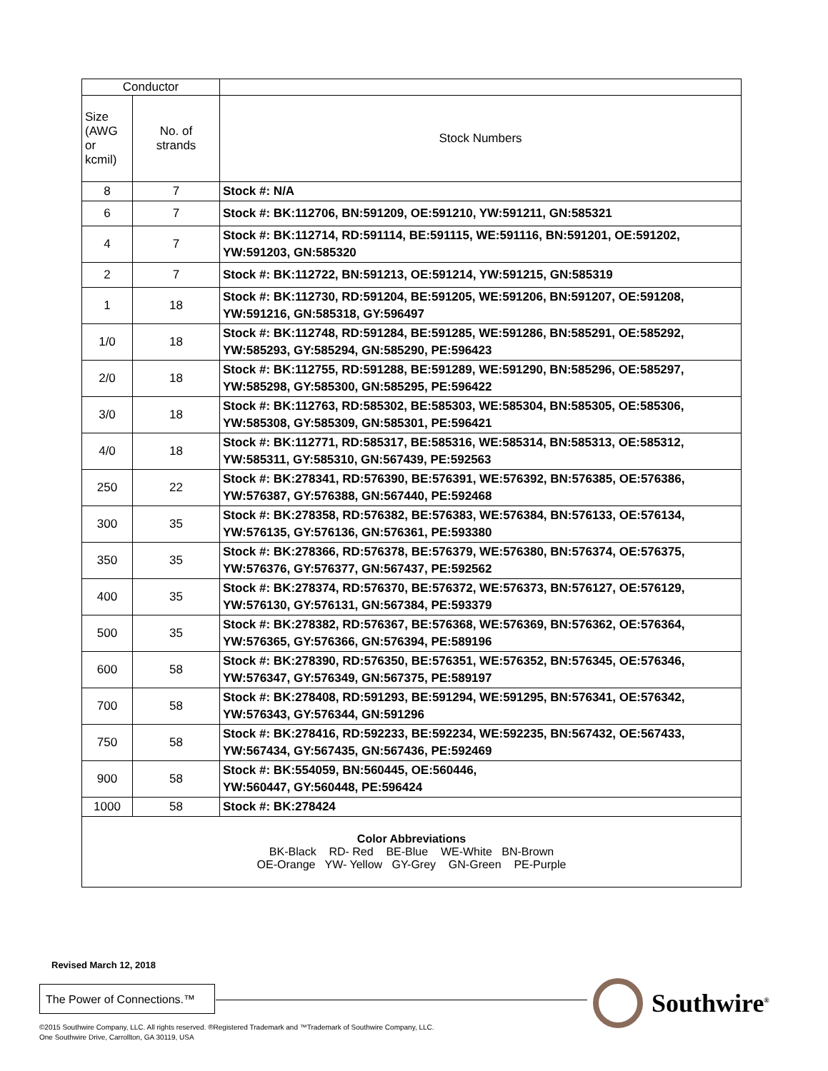| Conductor | | |
| --- | --- | --- |
| Size (AWG or kcmil) | No. of strands | Stock Numbers |
| 8 | 7 | Stock #: N/A |
| 6 | 7 | Stock #: BK:112706, BN:591209, OE:591210, YW:591211, GN:585321 |
| 4 | 7 | Stock #: BK:112714, RD:591114, BE:591115, WE:591116, BN:591201, OE:591202, YW:591203, GN:585320 |
| 2 | 7 | Stock #: BK:112722, BN:591213, OE:591214, YW:591215, GN:585319 |
| 1 | 18 | Stock #: BK:112730, RD:591204, BE:591205, WE:591206, BN:591207, OE:591208, YW:591216, GN:585318, GY:596497 |
| 1/0 | 18 | Stock #: BK:112748, RD:591284, BE:591285, WE:591286, BN:585291, OE:585292, YW:585293, GY:585294, GN:585290, PE:596423 |
| 2/0 | 18 | Stock #: BK:112755, RD:591288, BE:591289, WE:591290, BN:585296, OE:585297, YW:585298, GY:585300, GN:585295, PE:596422 |
| 3/0 | 18 | Stock #: BK:112763, RD:585302, BE:585303, WE:585304, BN:585305, OE:585306, YW:585308, GY:585309, GN:585301, PE:596421 |
| 4/0 | 18 | Stock #: BK:112771, RD:585317, BE:585316, WE:585314, BN:585313, OE:585312, YW:585311, GY:585310, GN:567439, PE:592563 |
| 250 | 22 | Stock #: BK:278341, RD:576390, BE:576391, WE:576392, BN:576385, OE:576386, YW:576387, GY:576388, GN:567440, PE:592468 |
| 300 | 35 | Stock #: BK:278358, RD:576382, BE:576383, WE:576384, BN:576133, OE:576134, YW:576135, GY:576136, GN:576361, PE:593380 |
| 350 | 35 | Stock #: BK:278366, RD:576378, BE:576379, WE:576380, BN:576374, OE:576375, YW:576376, GY:576377, GN:567437, PE:592562 |
| 400 | 35 | Stock #: BK:278374, RD:576370, BE:576372, WE:576373, BN:576127, OE:576129, YW:576130, GY:576131, GN:567384, PE:593379 |
| 500 | 35 | Stock #: BK:278382, RD:576367, BE:576368, WE:576369, BN:576362, OE:576364, YW:576365, GY:576366, GN:576394, PE:589196 |
| 600 | 58 | Stock #: BK:278390, RD:576350, BE:576351, WE:576352, BN:576345, OE:576346, YW:576347, GY:576349, GN:567375, PE:589197 |
| 700 | 58 | Stock #: BK:278408, RD:591293, BE:591294, WE:591295, BN:576341, OE:576342, YW:576343, GY:576344, GN:591296 |
| 750 | 58 | Stock #: BK:278416, RD:592233, BE:592234, WE:592235, BN:567432, OE:567433, YW:567434, GY:567435, GN:567436, PE:592469 |
| 900 | 58 | Stock #: BK:554059, BN:560445, OE:560446, YW:560447, GY:560448, PE:596424 |
| 1000 | 58 | Stock #: BK:278424 |
| Color Abbreviations BK-Black RD- Red BE-Blue WE-White BN-Brown OE-Orange YW- Yellow GY-Grey GN-Green PE-Purple | | |
Revised March 12, 2018
The Power of Connections.™
Southwire<sup>®</sup>
©2015 Southwire Company, LLC. All rights reserved. ®Registered Trademark and ™Trademark of Southwire Company, LLC.
One Southwire Drive, Carrollton, GA 30119, USA